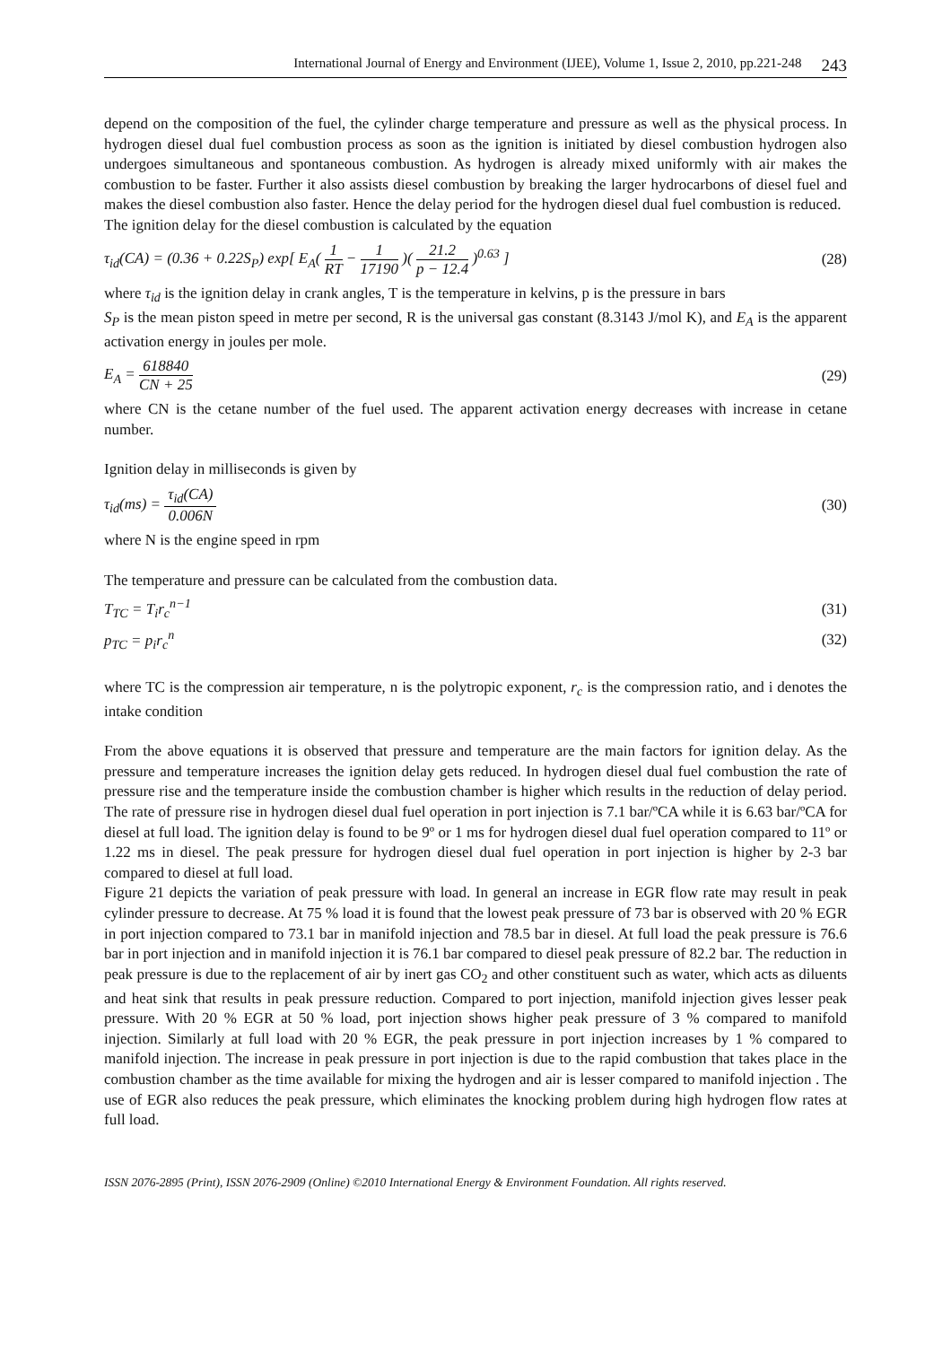International Journal of Energy and Environment (IJEE), Volume 1, Issue 2, 2010, pp.221-248 243
depend on the composition of the fuel, the cylinder charge temperature and pressure as well as the physical process. In hydrogen diesel dual fuel combustion process as soon as the ignition is initiated by diesel combustion hydrogen also undergoes simultaneous and spontaneous combustion. As hydrogen is already mixed uniformly with air makes the combustion to be faster. Further it also assists diesel combustion by breaking the larger hydrocarbons of diesel fuel and makes the diesel combustion also faster. Hence the delay period for the hydrogen diesel dual fuel combustion is reduced.
The ignition delay for the diesel combustion is calculated by the equation
τ<sub>id</sub>(CA) = (0.36 + 0.22S<sub>P</sub>) exp[ E<sub>A</sub>( 1 RT − 1 17190 )( 21.2 p − 12.4 )<sup>0.63</sup> ] (28)
where τ<sub>id</sub> is the ignition delay in crank angles, T is the temperature in kelvins, p is the pressure in bars
S<sub>P</sub> is the mean piston speed in metre per second, R is the universal gas constant (8.3143 J/mol K), and E<sub>A</sub> is the apparent activation energy in joules per mole.
E<sub>A</sub> = 618840 CN + 25 (29)
where CN is the cetane number of the fuel used. The apparent activation energy decreases with increase in cetane number.
Ignition delay in milliseconds is given by
τ<sub>id</sub>(ms) = τ<sub>id</sub>(CA) 0.006N (30)
where N is the engine speed in rpm
The temperature and pressure can be calculated from the combustion data.
T<sub>TC</sub> = T<sub>i</sub>r<sub>c</sub><sup>n−1</sup> (31)
p<sub>TC</sub> = p<sub>i</sub>r<sub>c</sub><sup>n</sup> (32)
where TC is the compression air temperature, n is the polytropic exponent, r<sub>c</sub> is the compression ratio, and i denotes the intake condition
From the above equations it is observed that pressure and temperature are the main factors for ignition delay. As the pressure and temperature increases the ignition delay gets reduced. In hydrogen diesel dual fuel combustion the rate of pressure rise and the temperature inside the combustion chamber is higher which results in the reduction of delay period. The rate of pressure rise in hydrogen diesel dual fuel operation in port injection is 7.1 bar/ºCA while it is 6.63 bar/ºCA for diesel at full load. The ignition delay is found to be 9º or 1 ms for hydrogen diesel dual fuel operation compared to 11º or 1.22 ms in diesel. The peak pressure for hydrogen diesel dual fuel operation in port injection is higher by 2-3 bar compared to diesel at full load.
Figure 21 depicts the variation of peak pressure with load. In general an increase in EGR flow rate may result in peak cylinder pressure to decrease. At 75 % load it is found that the lowest peak pressure of 73 bar is observed with 20 % EGR in port injection compared to 73.1 bar in manifold injection and 78.5 bar in diesel. At full load the peak pressure is 76.6 bar in port injection and in manifold injection it is 76.1 bar compared to diesel peak pressure of 82.2 bar. The reduction in peak pressure is due to the replacement of air by inert gas CO<sub>2</sub> and other constituent such as water, which acts as diluents and heat sink that results in peak pressure reduction. Compared to port injection, manifold injection gives lesser peak pressure. With 20 % EGR at 50 % load, port injection shows higher peak pressure of 3 % compared to manifold injection. Similarly at full load with 20 % EGR, the peak pressure in port injection increases by 1 % compared to manifold injection. The increase in peak pressure in port injection is due to the rapid combustion that takes place in the combustion chamber as the time available for mixing the hydrogen and air is lesser compared to manifold injection . The use of EGR also reduces the peak pressure, which eliminates the knocking problem during high hydrogen flow rates at full load.
ISSN 2076-2895 (Print), ISSN 2076-2909 (Online) ©2010 International Energy & Environment Foundation. All rights reserved.